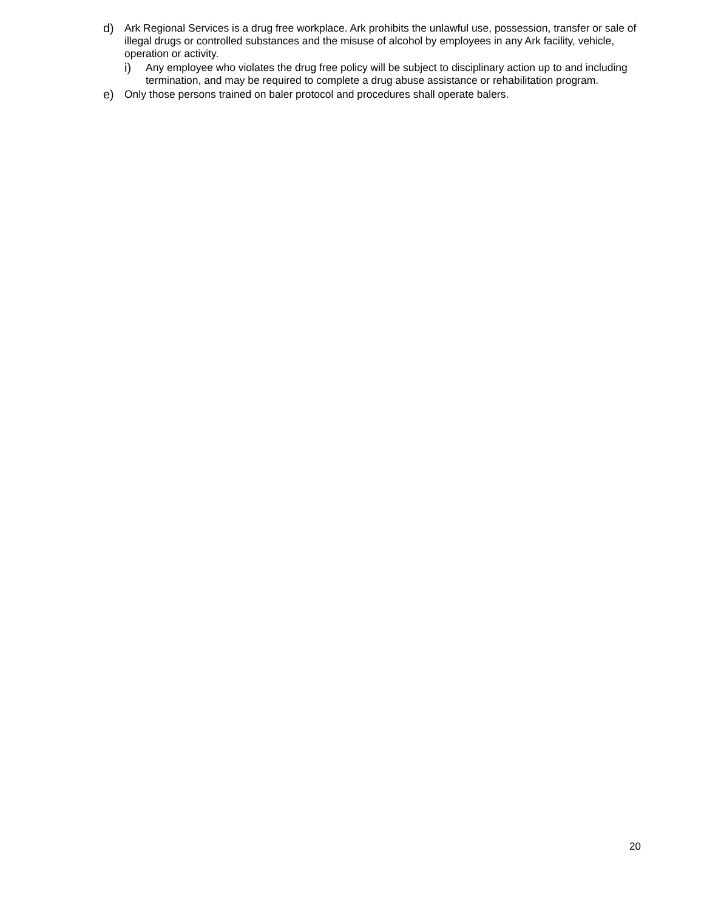d) Ark Regional Services is a drug free workplace. Ark prohibits the unlawful use, possession, transfer or sale of illegal drugs or controlled substances and the misuse of alcohol by employees in any Ark facility, vehicle, operation or activity.
i) Any employee who violates the drug free policy will be subject to disciplinary action up to and including termination, and may be required to complete a drug abuse assistance or rehabilitation program.
e) Only those persons trained on baler protocol and procedures shall operate balers.
20